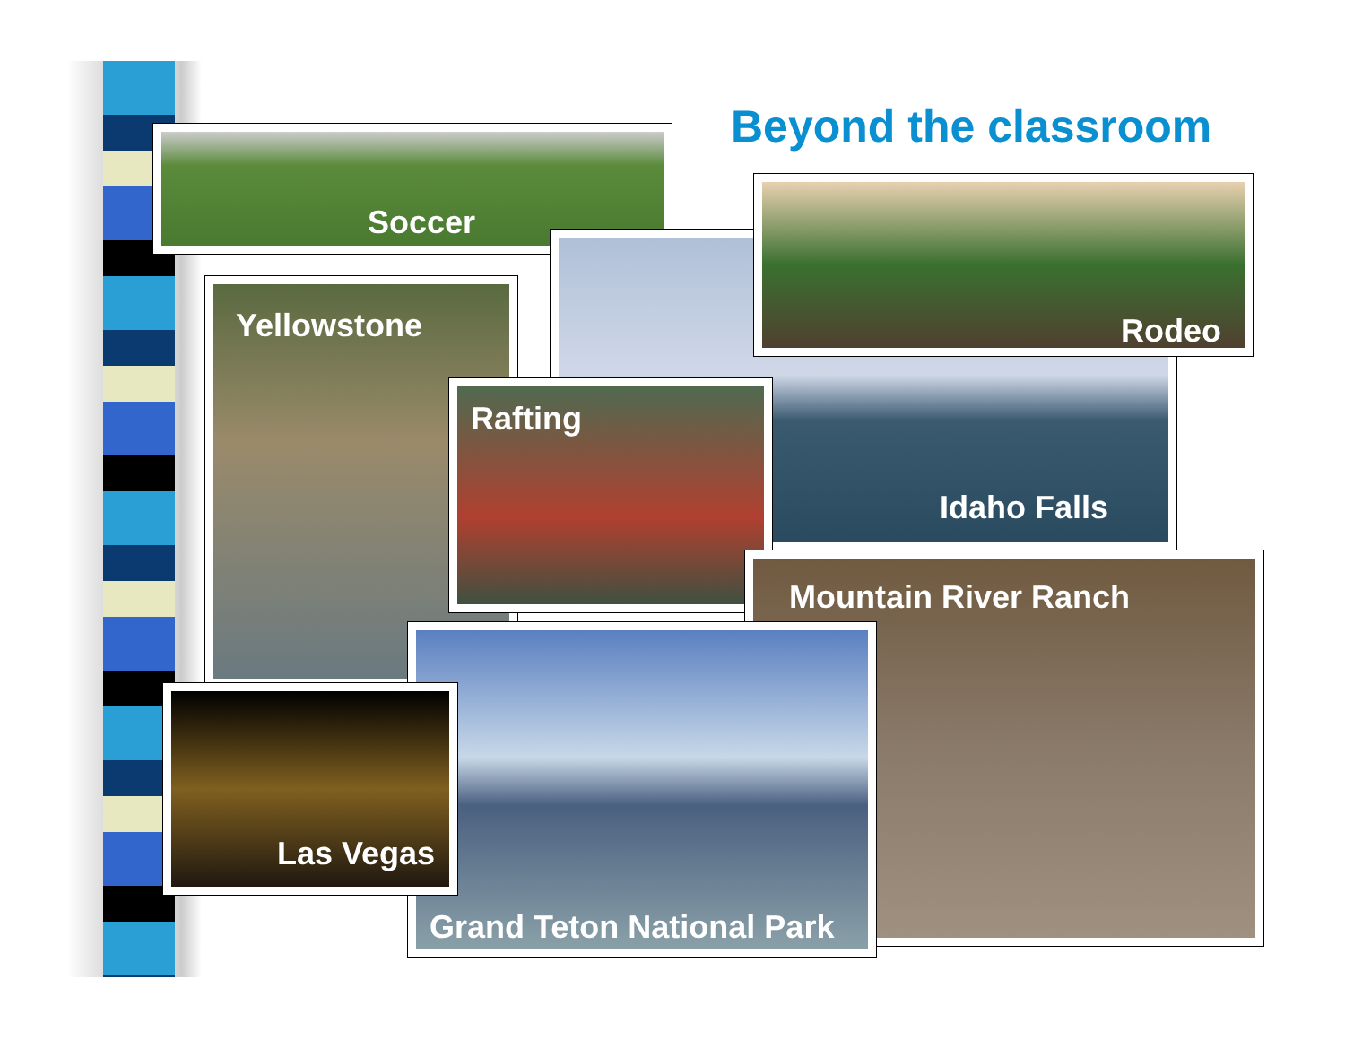Beyond the classroom
Soccer
Yellowstone
Idaho Falls
Rodeo
Rafting
Mountain River Ranch
Grand Teton National Park
Las Vegas